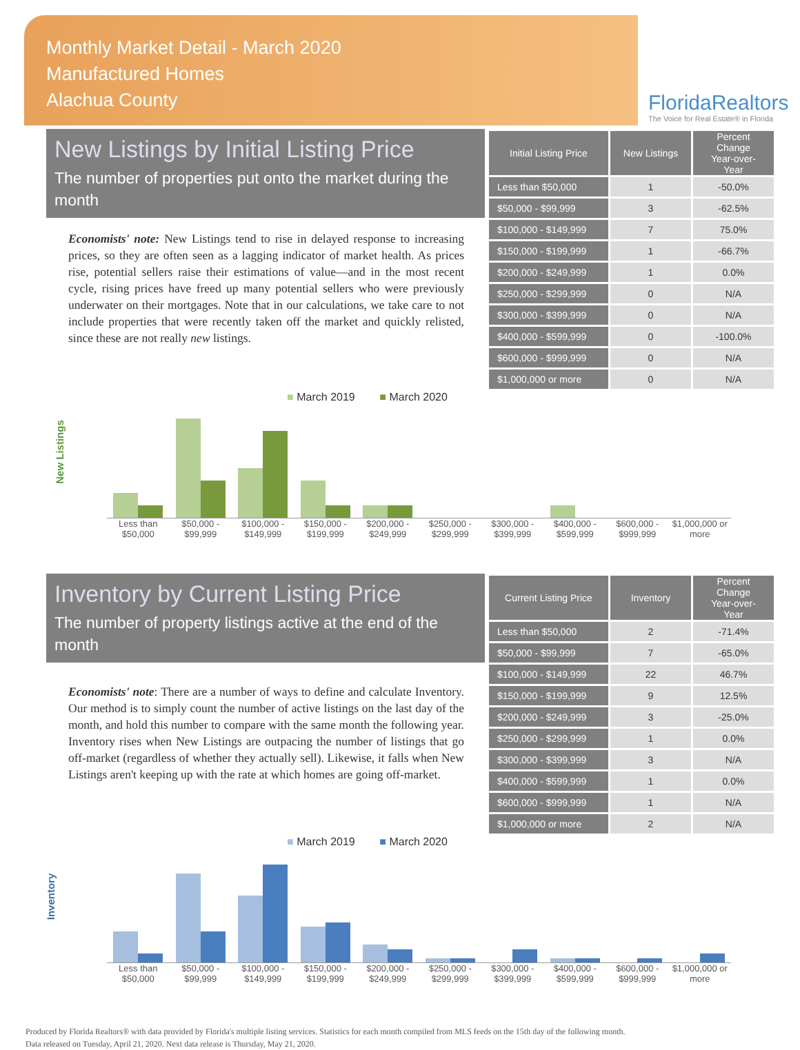Monthly Market Detail - March 2020
Manufactured Homes
Alachua County
FloridaRealtors
The Voice for Real Estate® in Florida
New Listings by Initial Listing Price
The number of properties put onto the market during the month
Economists' note: New Listings tend to rise in delayed response to increasing prices, so they are often seen as a lagging indicator of market health. As prices rise, potential sellers raise their estimations of value—and in the most recent cycle, rising prices have freed up many potential sellers who were previously underwater on their mortgages. Note that in our calculations, we take care to not include properties that were recently taken off the market and quickly relisted, since these are not really new listings.
| Initial Listing Price | New Listings | Percent Change Year-over-Year |
| --- | --- | --- |
| Less than $50,000 | 1 | -50.0% |
| $50,000 - $99,999 | 3 | -62.5% |
| $100,000 - $149,999 | 7 | 75.0% |
| $150,000 - $199,999 | 1 | -66.7% |
| $200,000 - $249,999 | 1 | 0.0% |
| $250,000 - $299,999 | 0 | N/A |
| $300,000 - $399,999 | 0 | N/A |
| $400,000 - $599,999 | 0 | -100.0% |
| $600,000 - $999,999 | 0 | N/A |
| $1,000,000 or more | 0 | N/A |
New Listings
■ March 2019 ■ March 2020
Less than $50,000 $50,000 - $99,999 $100,000 - $149,999 $150,000 - $199,999 $200,000 - $249,999 $250,000 - $299,999 $300,000 - $399,999 $400,000 - $599,999 $600,000 - $999,999 $1,000,000 or more
Inventory by Current Listing Price
The number of property listings active at the end of the month
Economists' note: There are a number of ways to define and calculate Inventory. Our method is to simply count the number of active listings on the last day of the month, and hold this number to compare with the same month the following year. Inventory rises when New Listings are outpacing the number of listings that go off-market (regardless of whether they actually sell). Likewise, it falls when New Listings aren't keeping up with the rate at which homes are going off-market.
| Current Listing Price | Inventory | Percent Change Year-over-Year |
| --- | --- | --- |
| Less than $50,000 | 2 | -71.4% |
| $50,000 - $99,999 | 7 | -65.0% |
| $100,000 - $149,999 | 22 | 46.7% |
| $150,000 - $199,999 | 9 | 12.5% |
| $200,000 - $249,999 | 3 | -25.0% |
| $250,000 - $299,999 | 1 | 0.0% |
| $300,000 - $399,999 | 3 | N/A |
| $400,000 - $599,999 | 1 | 0.0% |
| $600,000 - $999,999 | 1 | N/A |
| $1,000,000 or more | 2 | N/A |
Inventory
■ March 2019 ■ March 2020
Less than $50,000 $50,000 - $99,999 $100,000 - $149,999 $150,000 - $199,999 $200,000 - $249,999 $250,000 - $299,999 $300,000 - $399,999 $400,000 - $599,999 $600,000 - $999,999 $1,000,000 or more
Produced by Florida Realtors® with data provided by Florida's multiple listing services. Statistics for each month compiled from MLS feeds on the 15th day of the following month.
Data released on Tuesday, April 21, 2020. Next data release is Thursday, May 21, 2020.